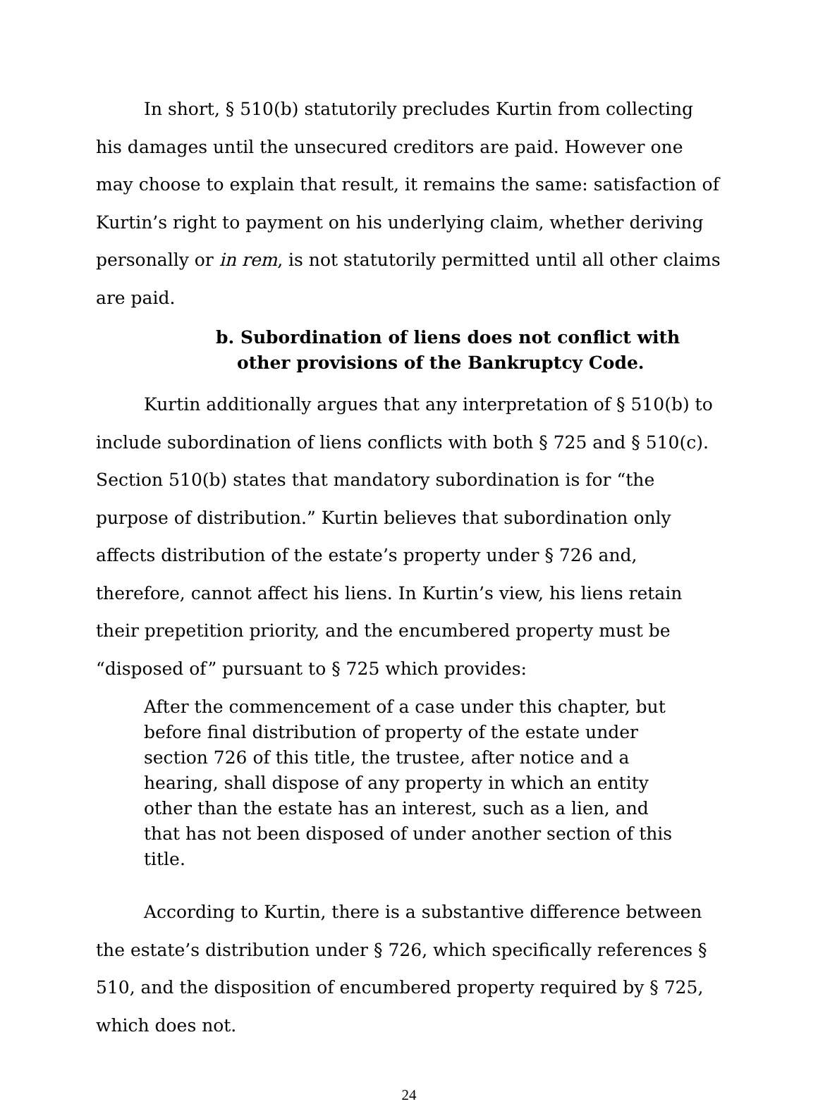In short, § 510(b) statutorily precludes Kurtin from collecting his damages until the unsecured creditors are paid. However one may choose to explain that result, it remains the same: satisfaction of Kurtin’s right to payment on his underlying claim, whether deriving personally or in rem, is not statutorily permitted until all other claims are paid.
b. Subordination of liens does not conflict with other provisions of the Bankruptcy Code.
Kurtin additionally argues that any interpretation of § 510(b) to include subordination of liens conflicts with both § 725 and § 510(c). Section 510(b) states that mandatory subordination is for “the purpose of distribution.” Kurtin believes that subordination only affects distribution of the estate’s property under § 726 and, therefore, cannot affect his liens. In Kurtin’s view, his liens retain their prepetition priority, and the encumbered property must be “disposed of” pursuant to § 725 which provides:
After the commencement of a case under this chapter, but before final distribution of property of the estate under section 726 of this title, the trustee, after notice and a hearing, shall dispose of any property in which an entity other than the estate has an interest, such as a lien, and that has not been disposed of under another section of this title.
According to Kurtin, there is a substantive difference between the estate’s distribution under § 726, which specifically references § 510, and the disposition of encumbered property required by § 725, which does not.
24